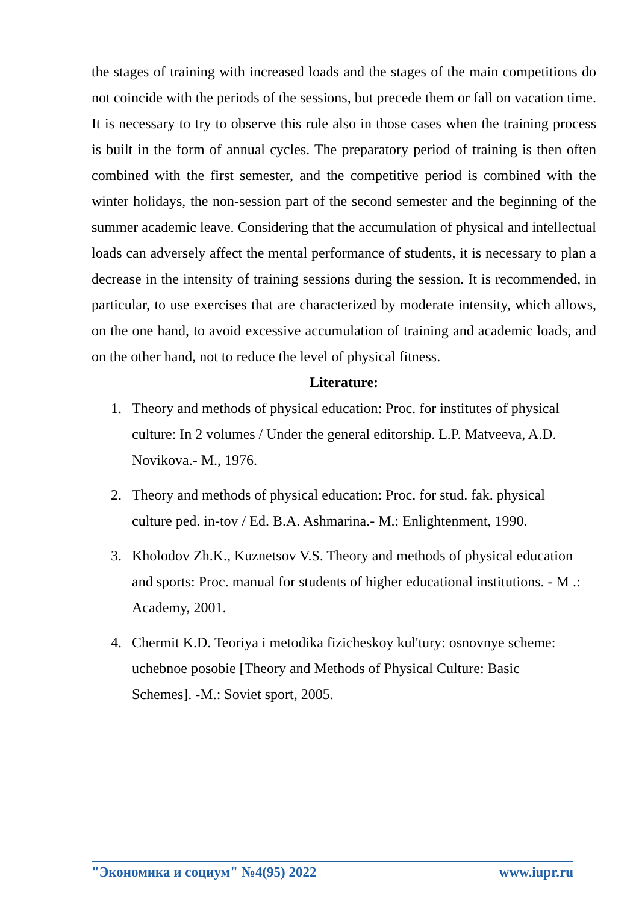the stages of training with increased loads and the stages of the main competitions do not coincide with the periods of the sessions, but precede them or fall on vacation time. It is necessary to try to observe this rule also in those cases when the training process is built in the form of annual cycles. The preparatory period of training is then often combined with the first semester, and the competitive period is combined with the winter holidays, the non-session part of the second semester and the beginning of the summer academic leave. Considering that the accumulation of physical and intellectual loads can adversely affect the mental performance of students, it is necessary to plan a decrease in the intensity of training sessions during the session. It is recommended, in particular, to use exercises that are characterized by moderate intensity, which allows, on the one hand, to avoid excessive accumulation of training and academic loads, and on the other hand, not to reduce the level of physical fitness.
Literature:
1. Theory and methods of physical education: Proc. for institutes of physical culture: In 2 volumes / Under the general editorship. L.P. Matveeva, A.D. Novikova.- M., 1976.
2. Theory and methods of physical education: Proc. for stud. fak. physical culture ped. in-tov / Ed. B.A. Ashmarina.- M.: Enlightenment, 1990.
3. Kholodov Zh.K., Kuznetsov V.S. Theory and methods of physical education and sports: Proc. manual for students of higher educational institutions. - M .: Academy, 2001.
4. Chermit K.D. Teoriya i metodika fizicheskoy kul'tury: osnovnye scheme: uchebnoe posobie [Theory and Methods of Physical Culture: Basic Schemes]. -M.: Soviet sport, 2005.
"Экономика и социум" №4(95) 2022 www.iupr.ru